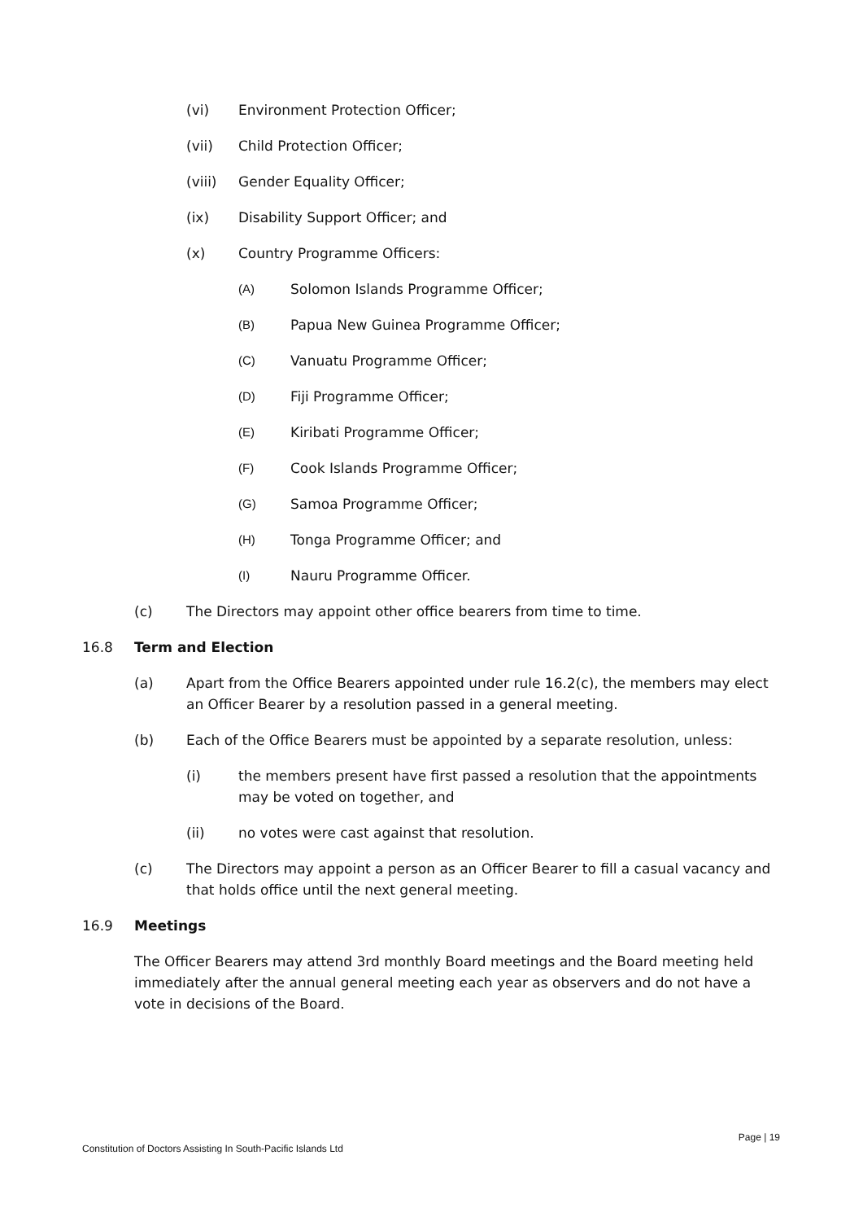(vi) Environment Protection Officer;
(vii) Child Protection Officer;
(viii) Gender Equality Officer;
(ix) Disability Support Officer; and
(x) Country Programme Officers:
(A) Solomon Islands Programme Officer;
(B) Papua New Guinea Programme Officer;
(C) Vanuatu Programme Officer;
(D) Fiji Programme Officer;
(E) Kiribati Programme Officer;
(F) Cook Islands Programme Officer;
(G) Samoa Programme Officer;
(H) Tonga Programme Officer; and
(I) Nauru Programme Officer.
(c) The Directors may appoint other office bearers from time to time.
16.8 Term and Election
(a) Apart from the Office Bearers appointed under rule 16.2(c), the members may elect an Officer Bearer by a resolution passed in a general meeting.
(b) Each of the Office Bearers must be appointed by a separate resolution, unless:
(i) the members present have first passed a resolution that the appointments may be voted on together, and
(ii) no votes were cast against that resolution.
(c) The Directors may appoint a person as an Officer Bearer to fill a casual vacancy and that holds office until the next general meeting.
16.9 Meetings
The Officer Bearers may attend 3rd monthly Board meetings and the Board meeting held immediately after the annual general meeting each year as observers and do not have a vote in decisions of the Board.
Page | 19
Constitution of Doctors Assisting In South-Pacific Islands Ltd